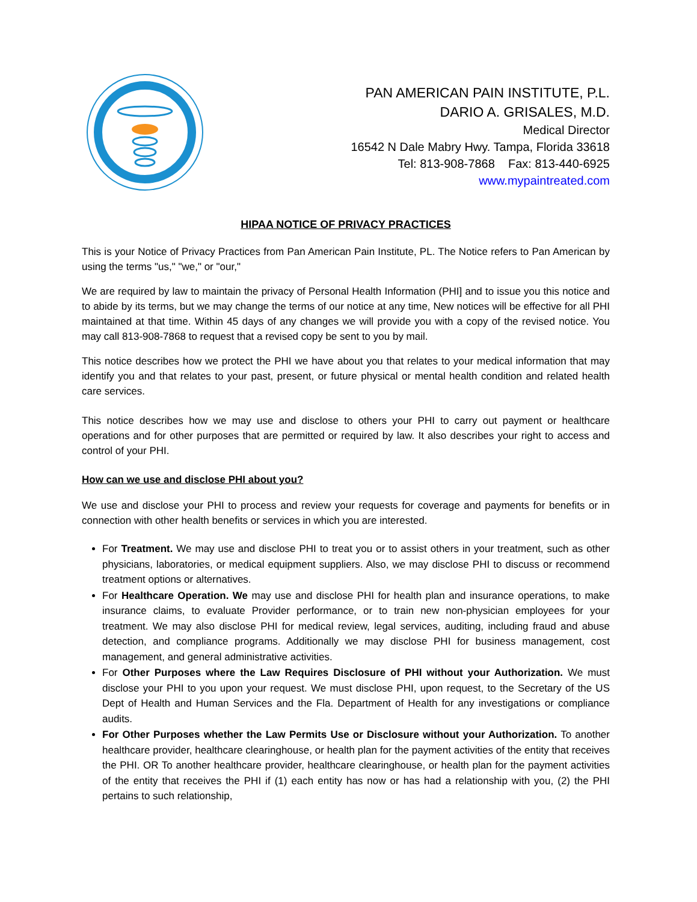PAN AMERICAN PAIN INSTITUTE, P.L.
DARIO A. GRISALES, M.D.
Medical Director
16542 N Dale Mabry Hwy. Tampa, Florida 33618
Tel: 813-908-7868 Fax: 813-440-6925
www.mypaintreated.com
HIPAA NOTICE OF PRIVACY PRACTICES
This is your Notice of Privacy Practices from Pan American Pain Institute, PL. The Notice refers to Pan American by using the terms "us," "we," or "our,"
We are required by law to maintain the privacy of Personal Health Information (PHI] and to issue you this notice and to abide by its terms, but we may change the terms of our notice at any time, New notices will be effective for all PHI maintained at that time. Within 45 days of any changes we will provide you with a copy of the revised notice. You may call 813-908-7868 to request that a revised copy be sent to you by mail.
This notice describes how we protect the PHI we have about you that relates to your medical information that may identify you and that relates to your past, present, or future physical or mental health condition and related health care services.
This notice describes how we may use and disclose to others your PHI to carry out payment or healthcare operations and for other purposes that are permitted or required by law. It also describes your right to access and control of your PHI.
How can we use and disclose PHI about you?
We use and disclose your PHI to process and review your requests for coverage and payments for benefits or in connection with other health benefits or services in which you are interested.
For Treatment. We may use and disclose PHI to treat you or to assist others in your treatment, such as other physicians, laboratories, or medical equipment suppliers. Also, we may disclose PHI to discuss or recommend treatment options or alternatives.
For Healthcare Operation. We may use and disclose PHI for health plan and insurance operations, to make insurance claims, to evaluate Provider performance, or to train new non-physician employees for your treatment. We may also disclose PHI for medical review, legal services, auditing, including fraud and abuse detection, and compliance programs. Additionally we may disclose PHI for business management, cost management, and general administrative activities.
For Other Purposes where the Law Requires Disclosure of PHI without your Authorization. We must disclose your PHI to you upon your request. We must disclose PHI, upon request, to the Secretary of the US Dept of Health and Human Services and the Fla. Department of Health for any investigations or compliance audits.
For Other Purposes whether the Law Permits Use or Disclosure without your Authorization. To another healthcare provider, healthcare clearinghouse, or health plan for the payment activities of the entity that receives the PHI. OR To another healthcare provider, healthcare clearinghouse, or health plan for the payment activities of the entity that receives the PHI if (1) each entity has now or has had a relationship with you, (2) the PHI pertains to such relationship,